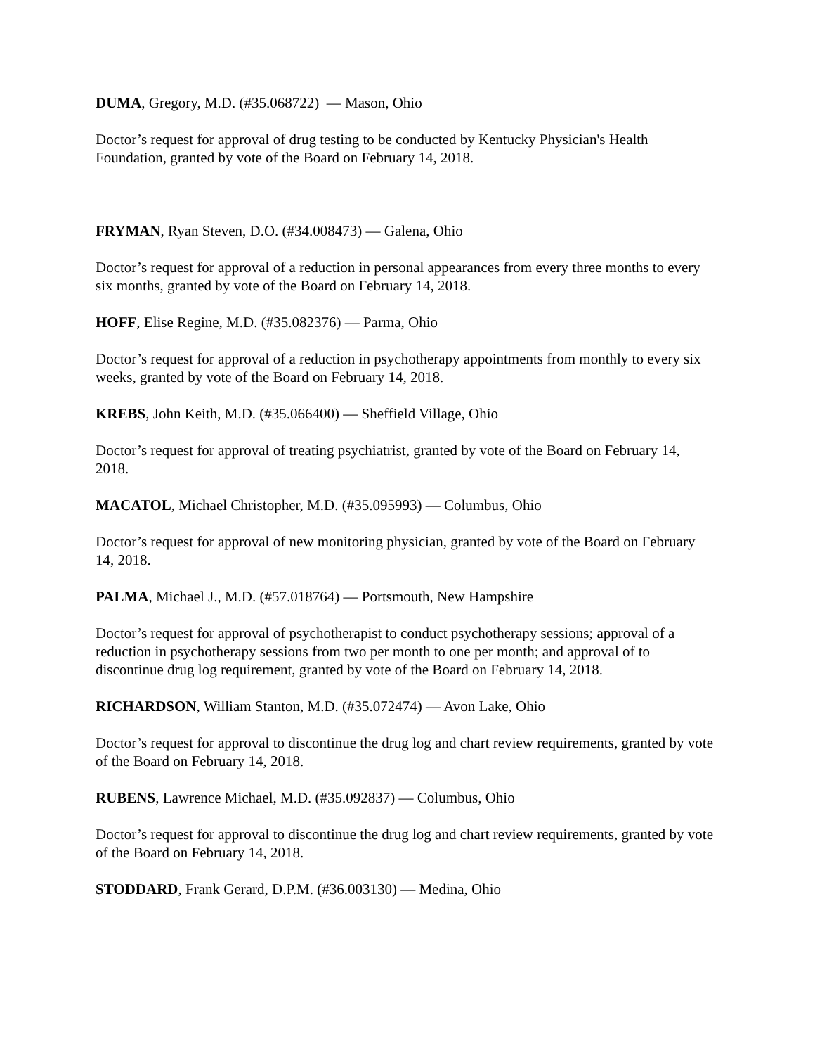DUMA, Gregory, M.D. (#35.068722) — Mason, Ohio
Doctor’s request for approval of drug testing to be conducted by Kentucky Physician's Health Foundation, granted by vote of the Board on February 14, 2018.
FRYMAN, Ryan Steven, D.O. (#34.008473) — Galena, Ohio
Doctor’s request for approval of a reduction in personal appearances from every three months to every six months, granted by vote of the Board on February 14, 2018.
HOFF, Elise Regine, M.D. (#35.082376) — Parma, Ohio
Doctor’s request for approval of a reduction in psychotherapy appointments from monthly to every six weeks, granted by vote of the Board on February 14, 2018.
KREBS, John Keith, M.D. (#35.066400) — Sheffield Village, Ohio
Doctor’s request for approval of treating psychiatrist, granted by vote of the Board on February 14, 2018.
MACATOL, Michael Christopher, M.D. (#35.095993) — Columbus, Ohio
Doctor’s request for approval of new monitoring physician, granted by vote of the Board on February 14, 2018.
PALMA, Michael J., M.D. (#57.018764) — Portsmouth, New Hampshire
Doctor’s request for approval of psychotherapist to conduct psychotherapy sessions; approval of a reduction in psychotherapy sessions from two per month to one per month; and approval of to discontinue drug log requirement, granted by vote of the Board on February 14, 2018.
RICHARDSON, William Stanton, M.D. (#35.072474) — Avon Lake, Ohio
Doctor’s request for approval to discontinue the drug log and chart review requirements, granted by vote of the Board on February 14, 2018.
RUBENS, Lawrence Michael, M.D. (#35.092837) — Columbus, Ohio
Doctor’s request for approval to discontinue the drug log and chart review requirements, granted by vote of the Board on February 14, 2018.
STODDARD, Frank Gerard, D.P.M. (#36.003130) — Medina, Ohio